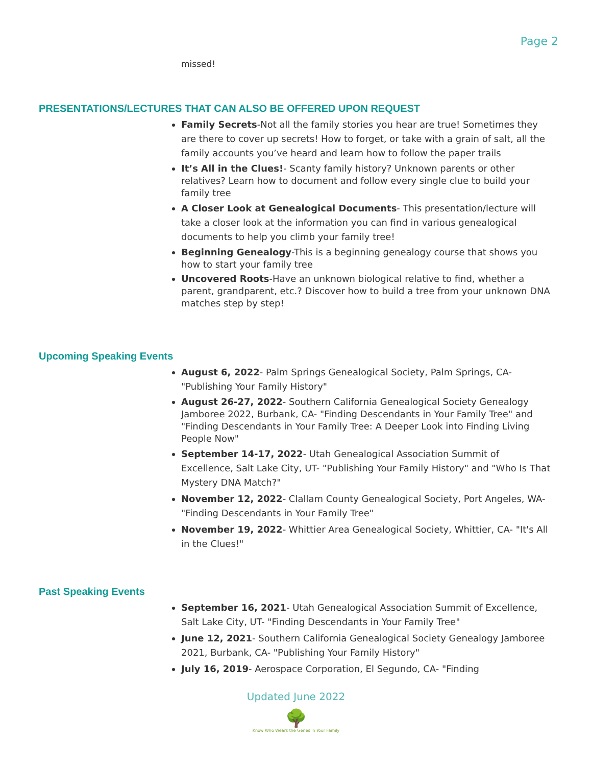Page 2
missed!
PRESENTATIONS/LECTURES THAT CAN ALSO BE OFFERED UPON REQUEST
Family Secrets-Not all the family stories you hear are true! Sometimes they are there to cover up secrets! How to forget, or take with a grain of salt, all the family accounts you’ve heard and learn how to follow the paper trails
It’s All in the Clues!- Scanty family history? Unknown parents or other relatives? Learn how to document and follow every single clue to build your family tree
A Closer Look at Genealogical Documents- This presentation/lecture will take a closer look at the information you can find in various genealogical documents to help you climb your family tree!
Beginning Genealogy-This is a beginning genealogy course that shows you how to start your family tree
Uncovered Roots-Have an unknown biological relative to find, whether a parent, grandparent, etc.? Discover how to build a tree from your unknown DNA matches step by step!
Upcoming Speaking Events
August 6, 2022- Palm Springs Genealogical Society, Palm Springs, CA- "Publishing Your Family History"
August 26-27, 2022- Southern California Genealogical Society Genealogy Jamboree 2022, Burbank, CA- "Finding Descendants in Your Family Tree" and "Finding Descendants in Your Family Tree: A Deeper Look into Finding Living People Now"
September 14-17, 2022- Utah Genealogical Association Summit of Excellence, Salt Lake City, UT- "Publishing Your Family History" and "Who Is That Mystery DNA Match?"
November 12, 2022- Clallam County Genealogical Society, Port Angeles, WA- "Finding Descendants in Your Family Tree"
November 19, 2022- Whittier Area Genealogical Society, Whittier, CA- "It's All in the Clues!"
Past Speaking Events
September 16, 2021- Utah Genealogical Association Summit of Excellence, Salt Lake City, UT- "Finding Descendants in Your Family Tree"
June 12, 2021- Southern California Genealogical Society Genealogy Jamboree 2021, Burbank, CA- "Publishing Your Family History"
July 16, 2019- Aerospace Corporation, El Segundo, CA- "Finding
Updated June 2022
🌳
Know Who Wears the Genes in Your Family